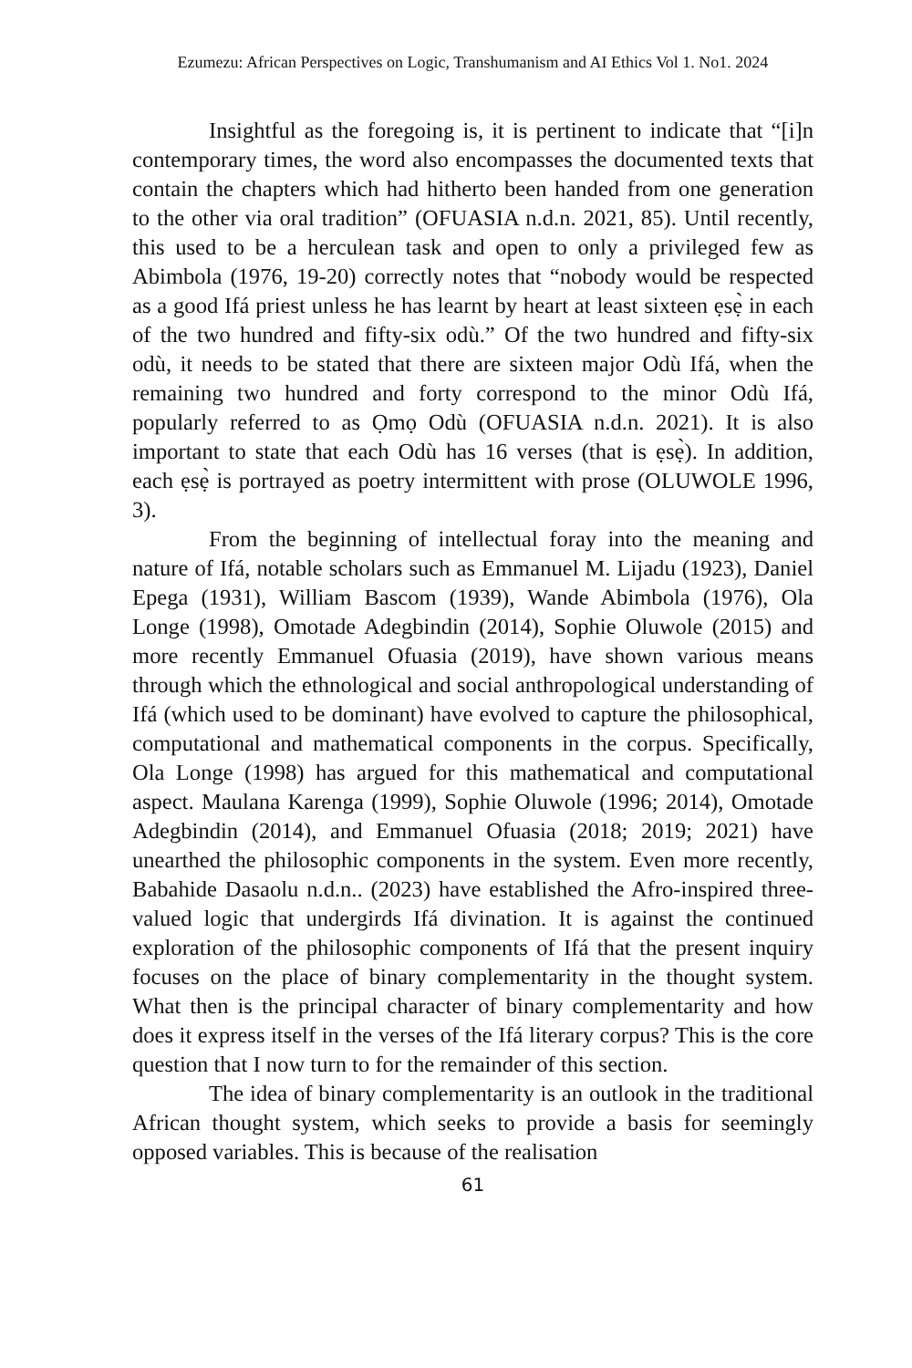Ezumezu: African Perspectives on Logic, Transhumanism and AI Ethics Vol 1. No1. 2024
Insightful as the foregoing is, it is pertinent to indicate that “[i]n contemporary times, the word also encompasses the documented texts that contain the chapters which had hitherto been handed from one generation to the other via oral tradition” (OFUASIA n.d.n. 2021, 85). Until recently, this used to be a herculean task and open to only a privileged few as Abimbola (1976, 19-20) correctly notes that “nobody would be respected as a good Ifá priest unless he has learnt by heart at least sixteen ẹsẹ̀ in each of the two hundred and fifty-six odù.” Of the two hundred and fifty-six odù, it needs to be stated that there are sixteen major Odù Ifá, when the remaining two hundred and forty correspond to the minor Odù Ifá, popularly referred to as Ọmọ Odù (OFUASIA n.d.n. 2021). It is also important to state that each Odù has 16 verses (that is ẹsẹ̀). In addition, each ẹsẹ̀ is portrayed as poetry intermittent with prose (OLUWOLE 1996, 3).
From the beginning of intellectual foray into the meaning and nature of Ifá, notable scholars such as Emmanuel M. Lijadu (1923), Daniel Epega (1931), William Bascom (1939), Wande Abimbola (1976), Ola Longe (1998), Omotade Adegbindin (2014), Sophie Oluwole (2015) and more recently Emmanuel Ofuasia (2019), have shown various means through which the ethnological and social anthropological understanding of Ifá (which used to be dominant) have evolved to capture the philosophical, computational and mathematical components in the corpus. Specifically, Ola Longe (1998) has argued for this mathematical and computational aspect. Maulana Karenga (1999), Sophie Oluwole (1996; 2014), Omotade Adegbindin (2014), and Emmanuel Ofuasia (2018; 2019; 2021) have unearthed the philosophic components in the system. Even more recently, Babahide Dasaolu n.d.n.. (2023) have established the Afro-inspired three-valued logic that undergirds Ifá divination. It is against the continued exploration of the philosophic components of Ifá that the present inquiry focuses on the place of binary complementarity in the thought system. What then is the principal character of binary complementarity and how does it express itself in the verses of the Ifá literary corpus? This is the core question that I now turn to for the remainder of this section.
The idea of binary complementarity is an outlook in the traditional African thought system, which seeks to provide a basis for seemingly opposed variables. This is because of the realisation
61